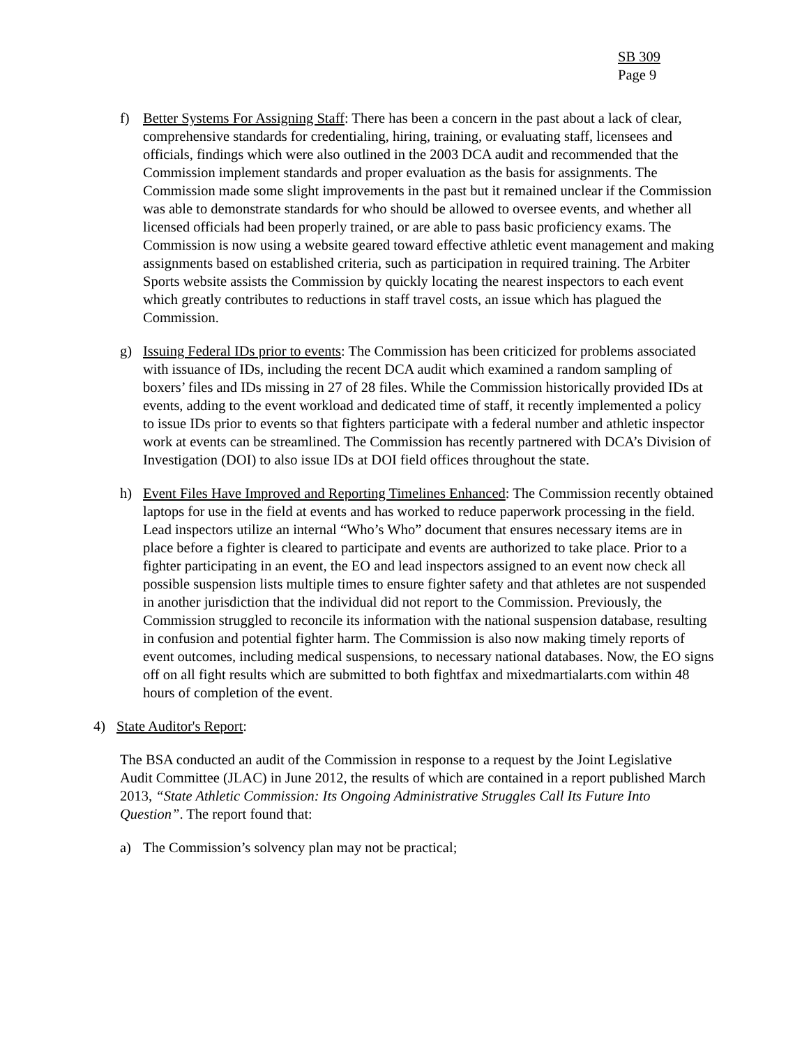SB 309
Page 9
f) Better Systems For Assigning Staff: There has been a concern in the past about a lack of clear, comprehensive standards for credentialing, hiring, training, or evaluating staff, licensees and officials, findings which were also outlined in the 2003 DCA audit and recommended that the Commission implement standards and proper evaluation as the basis for assignments. The Commission made some slight improvements in the past but it remained unclear if the Commission was able to demonstrate standards for who should be allowed to oversee events, and whether all licensed officials had been properly trained, or are able to pass basic proficiency exams. The Commission is now using a website geared toward effective athletic event management and making assignments based on established criteria, such as participation in required training. The Arbiter Sports website assists the Commission by quickly locating the nearest inspectors to each event which greatly contributes to reductions in staff travel costs, an issue which has plagued the Commission.
g) Issuing Federal IDs prior to events: The Commission has been criticized for problems associated with issuance of IDs, including the recent DCA audit which examined a random sampling of boxers’ files and IDs missing in 27 of 28 files. While the Commission historically provided IDs at events, adding to the event workload and dedicated time of staff, it recently implemented a policy to issue IDs prior to events so that fighters participate with a federal number and athletic inspector work at events can be streamlined. The Commission has recently partnered with DCA’s Division of Investigation (DOI) to also issue IDs at DOI field offices throughout the state.
h) Event Files Have Improved and Reporting Timelines Enhanced: The Commission recently obtained laptops for use in the field at events and has worked to reduce paperwork processing in the field. Lead inspectors utilize an internal “Who’s Who” document that ensures necessary items are in place before a fighter is cleared to participate and events are authorized to take place. Prior to a fighter participating in an event, the EO and lead inspectors assigned to an event now check all possible suspension lists multiple times to ensure fighter safety and that athletes are not suspended in another jurisdiction that the individual did not report to the Commission. Previously, the Commission struggled to reconcile its information with the national suspension database, resulting in confusion and potential fighter harm. The Commission is also now making timely reports of event outcomes, including medical suspensions, to necessary national databases. Now, the EO signs off on all fight results which are submitted to both fightfax and mixedmartialarts.com within 48 hours of completion of the event.
4) State Auditor's Report:
The BSA conducted an audit of the Commission in response to a request by the Joint Legislative Audit Committee (JLAC) in June 2012, the results of which are contained in a report published March 2013, “State Athletic Commission: Its Ongoing Administrative Struggles Call Its Future Into Question”. The report found that:
a) The Commission’s solvency plan may not be practical;